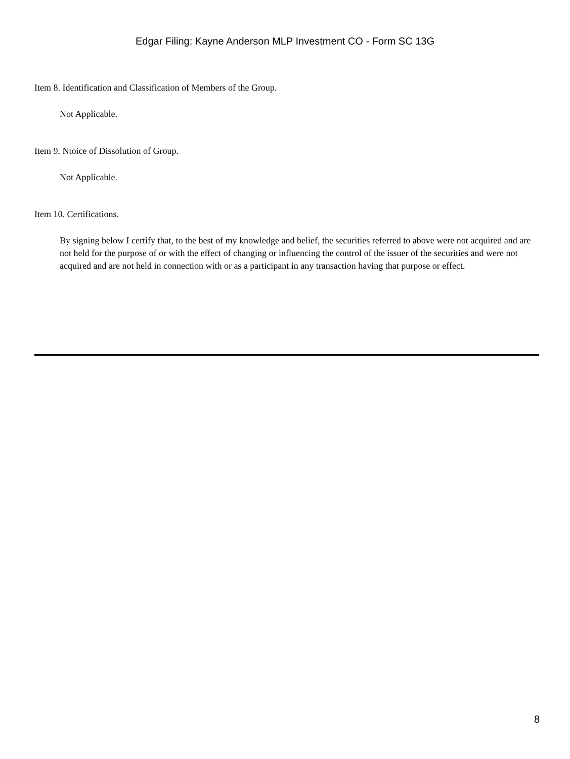Edgar Filing: Kayne Anderson MLP Investment CO - Form SC 13G
Item 8. Identification and Classification of Members of the Group.
Not Applicable.
Item 9. Ntoice of Dissolution of Group.
Not Applicable.
Item 10. Certifications.
By signing below I certify that, to the best of my knowledge and belief, the securities referred to above were not acquired and are not held for the purpose of or with the effect of changing or influencing the control of the issuer of the securities and were not acquired and are not held in connection with or as a participant in any transaction having that purpose or effect.
8